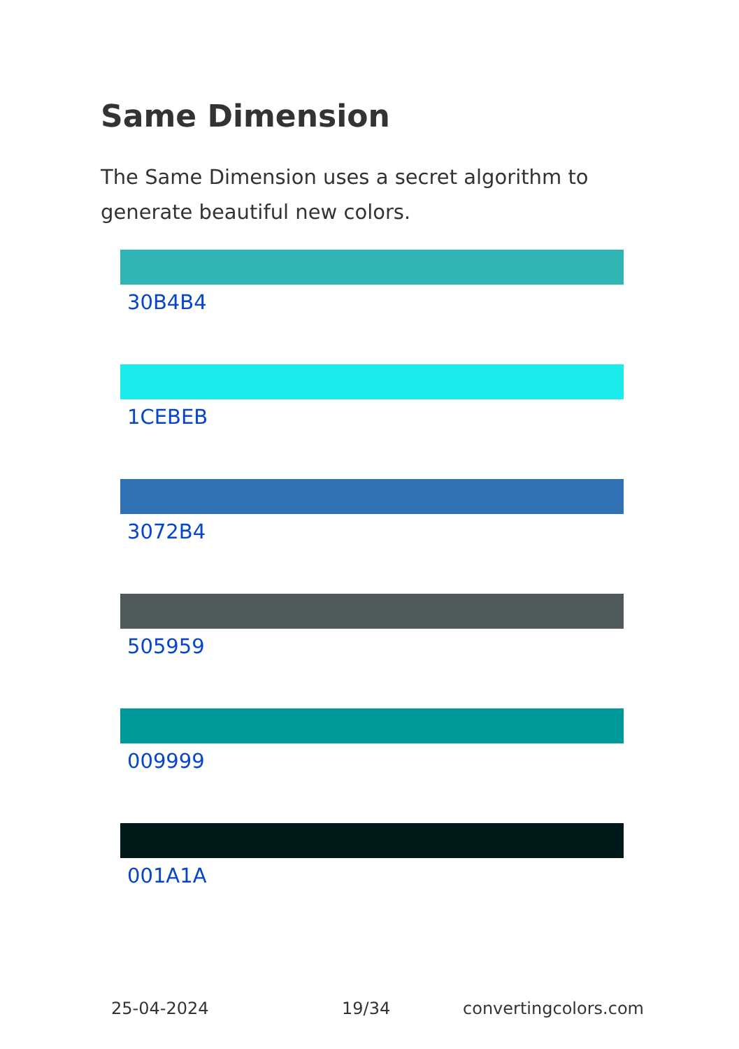Same Dimension
The Same Dimension uses a secret algorithm to generate beautiful new colors.
30B4B4
1CEBEB
3072B4
505959
009999
001A1A
25-04-2024 19/34 convertingcolors.com